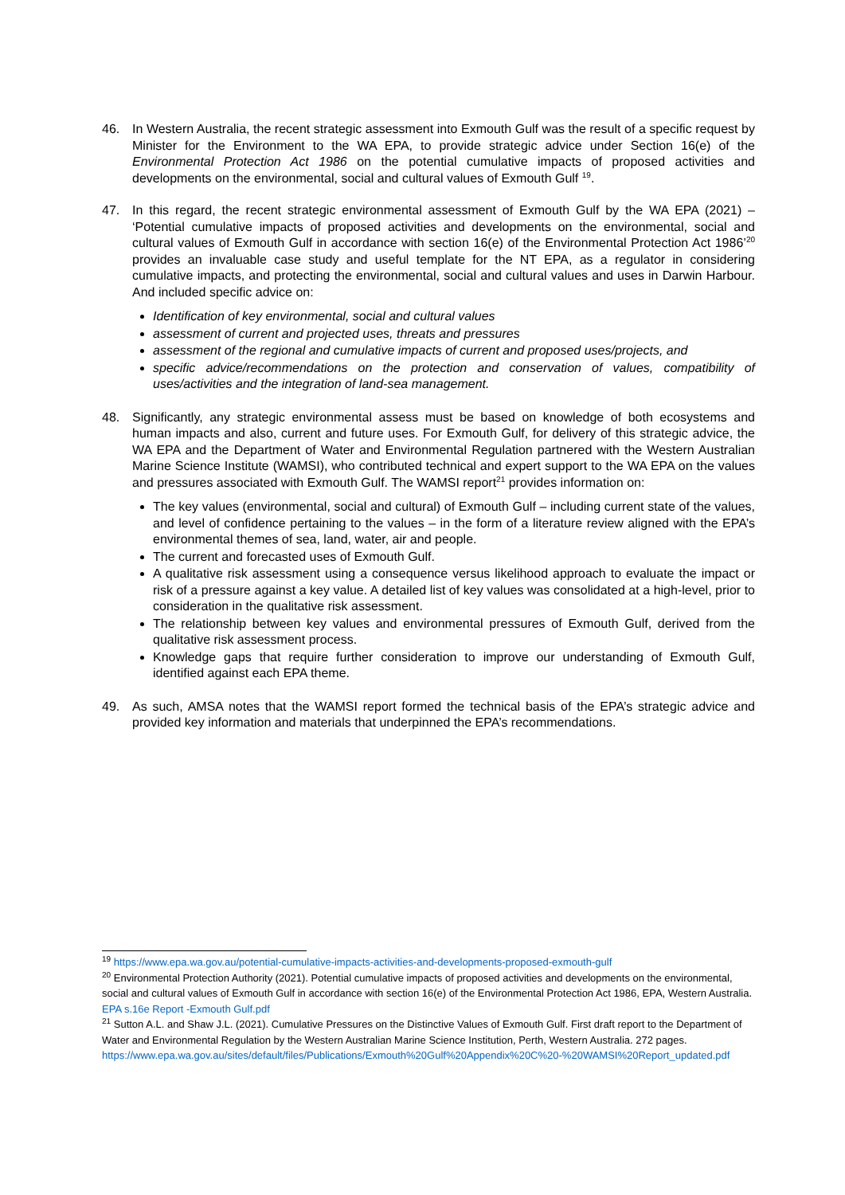46. In Western Australia, the recent strategic assessment into Exmouth Gulf was the result of a specific request by Minister for the Environment to the WA EPA, to provide strategic advice under Section 16(e) of the Environmental Protection Act 1986 on the potential cumulative impacts of proposed activities and developments on the environmental, social and cultural values of Exmouth Gulf <sup>19</sup>.
47. In this regard, the recent strategic environmental assessment of Exmouth Gulf by the WA EPA (2021) – ‘Potential cumulative impacts of proposed activities and developments on the environmental, social and cultural values of Exmouth Gulf in accordance with section 16(e) of the Environmental Protection Act 1986’<sup>20</sup> provides an invaluable case study and useful template for the NT EPA, as a regulator in considering cumulative impacts, and protecting the environmental, social and cultural values and uses in Darwin Harbour. And included specific advice on:
Identification of key environmental, social and cultural values
assessment of current and projected uses, threats and pressures
assessment of the regional and cumulative impacts of current and proposed uses/projects, and
specific advice/recommendations on the protection and conservation of values, compatibility of uses/activities and the integration of land-sea management.
48. Significantly, any strategic environmental assess must be based on knowledge of both ecosystems and human impacts and also, current and future uses. For Exmouth Gulf, for delivery of this strategic advice, the WA EPA and the Department of Water and Environmental Regulation partnered with the Western Australian Marine Science Institute (WAMSI), who contributed technical and expert support to the WA EPA on the values and pressures associated with Exmouth Gulf. The WAMSI report<sup>21</sup> provides information on:
The key values (environmental, social and cultural) of Exmouth Gulf – including current state of the values, and level of confidence pertaining to the values – in the form of a literature review aligned with the EPA’s environmental themes of sea, land, water, air and people.
The current and forecasted uses of Exmouth Gulf.
A qualitative risk assessment using a consequence versus likelihood approach to evaluate the impact or risk of a pressure against a key value. A detailed list of key values was consolidated at a high-level, prior to consideration in the qualitative risk assessment.
The relationship between key values and environmental pressures of Exmouth Gulf, derived from the qualitative risk assessment process.
Knowledge gaps that require further consideration to improve our understanding of Exmouth Gulf, identified against each EPA theme.
49. As such, AMSA notes that the WAMSI report formed the technical basis of the EPA’s strategic advice and provided key information and materials that underpinned the EPA’s recommendations.
<sup>19</sup> https://www.epa.wa.gov.au/potential-cumulative-impacts-activities-and-developments-proposed-exmouth-gulf
<sup>20</sup> Environmental Protection Authority (2021). Potential cumulative impacts of proposed activities and developments on the environmental, social and cultural values of Exmouth Gulf in accordance with section 16(e) of the Environmental Protection Act 1986, EPA, Western Australia. EPA s.16e Report -Exmouth Gulf.pdf
<sup>21</sup> Sutton A.L. and Shaw J.L. (2021). Cumulative Pressures on the Distinctive Values of Exmouth Gulf. First draft report to the Department of Water and Environmental Regulation by the Western Australian Marine Science Institution, Perth, Western Australia. 272 pages. https://www.epa.wa.gov.au/sites/default/files/Publications/Exmouth%20Gulf%20Appendix%20C%20-%20WAMSI%20Report_updated.pdf